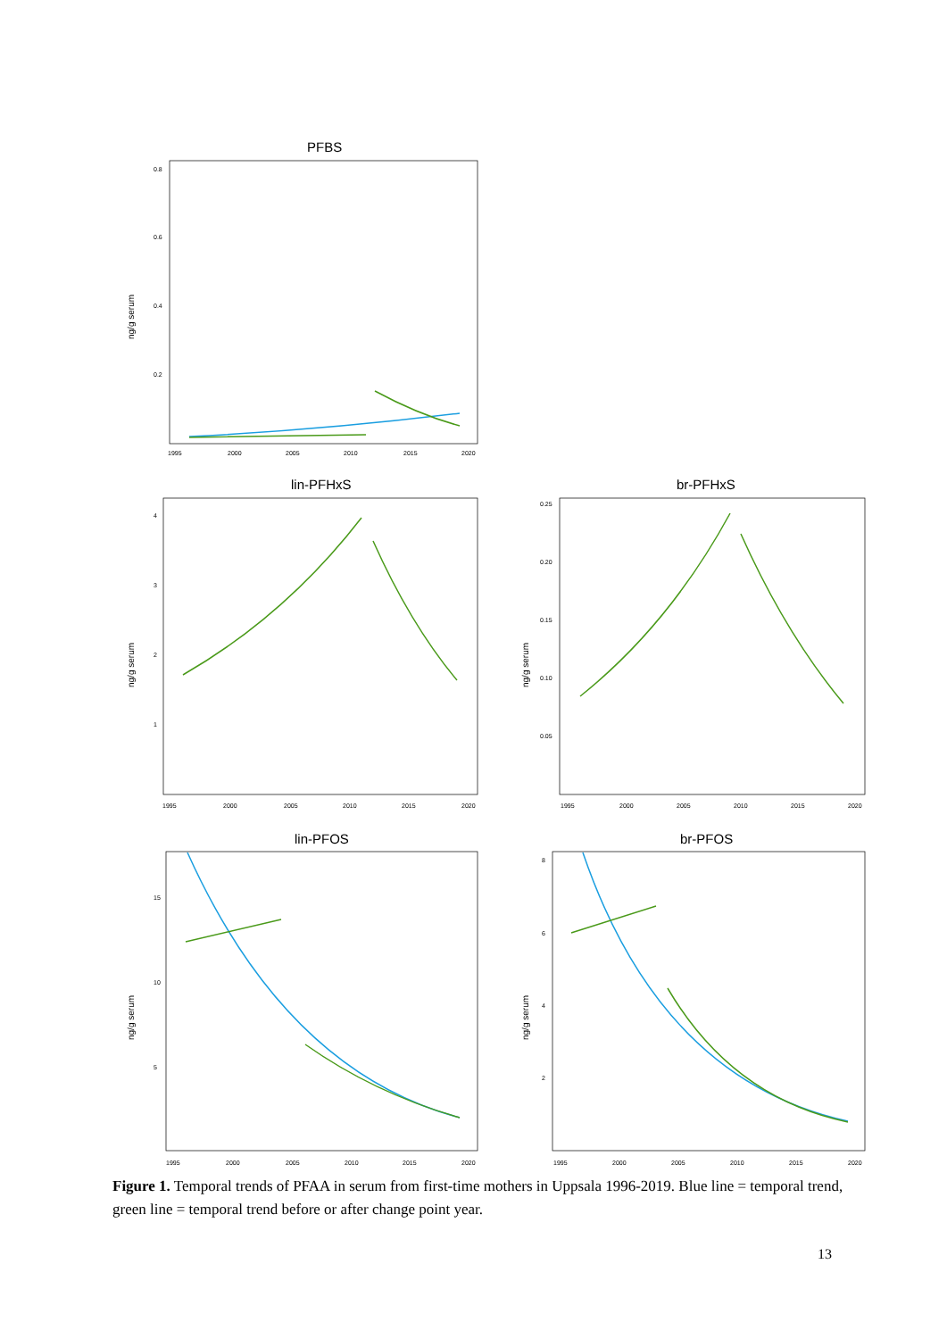PFBS
ng/g serum
0.8
0.6
0.4
0.2
1995
2000
2005
2010
2015
2020
lin-PFHxS
ng/g serum
4
3
2
1
1995
2000
2005
2010
2015
2020
br-PFHxS
ng/g serum
0.25
0.20
0.15
0.10
0.05
1995
2000
2005
2010
2015
2020
lin-PFOS
ng/g serum
15
10
5
1995
2000
2005
2010
2015
2020
br-PFOS
ng/g serum
8
6
4
2
1995
2000
2005
2010
2015
2020
Figure 1. Temporal trends of PFAA in serum from first-time mothers in Uppsala 1996-2019. Blue line = temporal trend, green line = temporal trend before or after change point year.
13